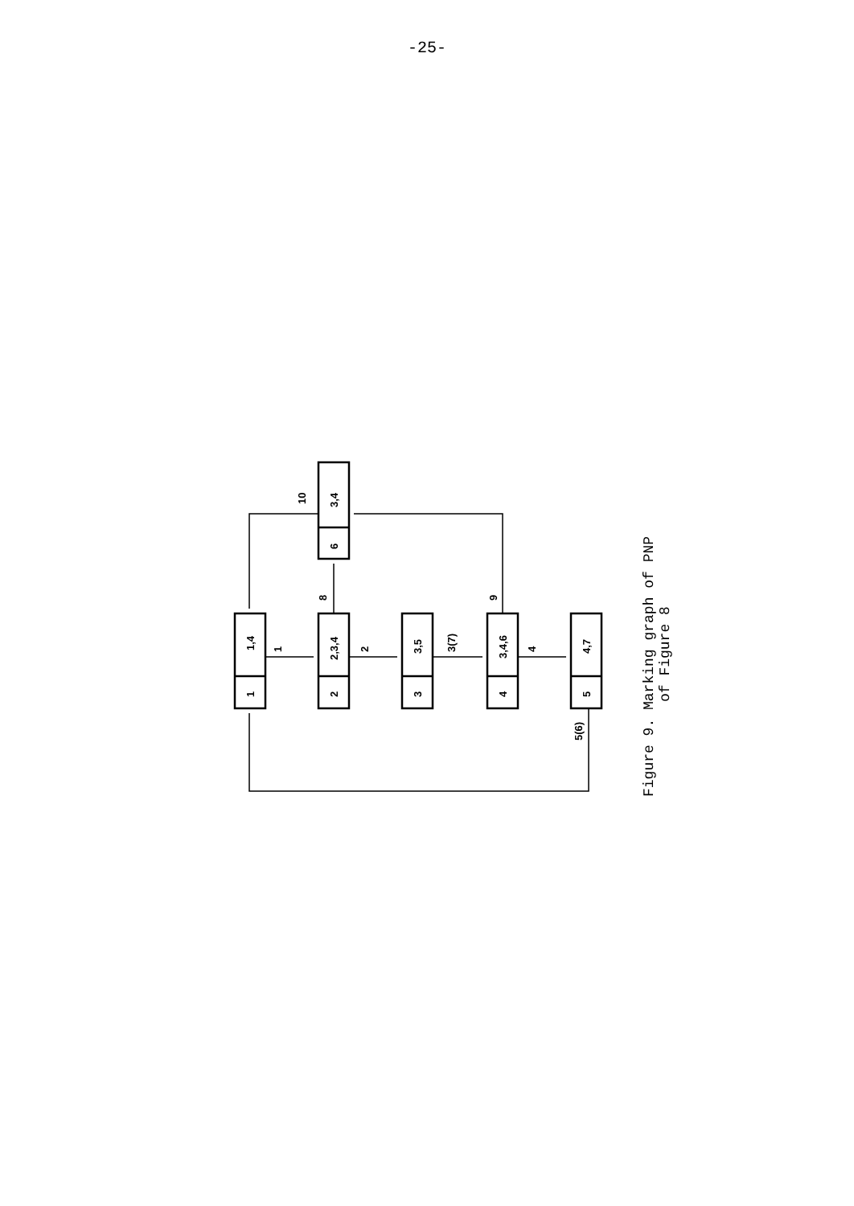-25-
1,4
1
2,3,4
2
3,5
3
3,4,6
4
4,7
5
3,4
6
1
2
3(7)
4
8
9
10
5(6)
Figure 9. Marking graph of PNP
of Figure 8